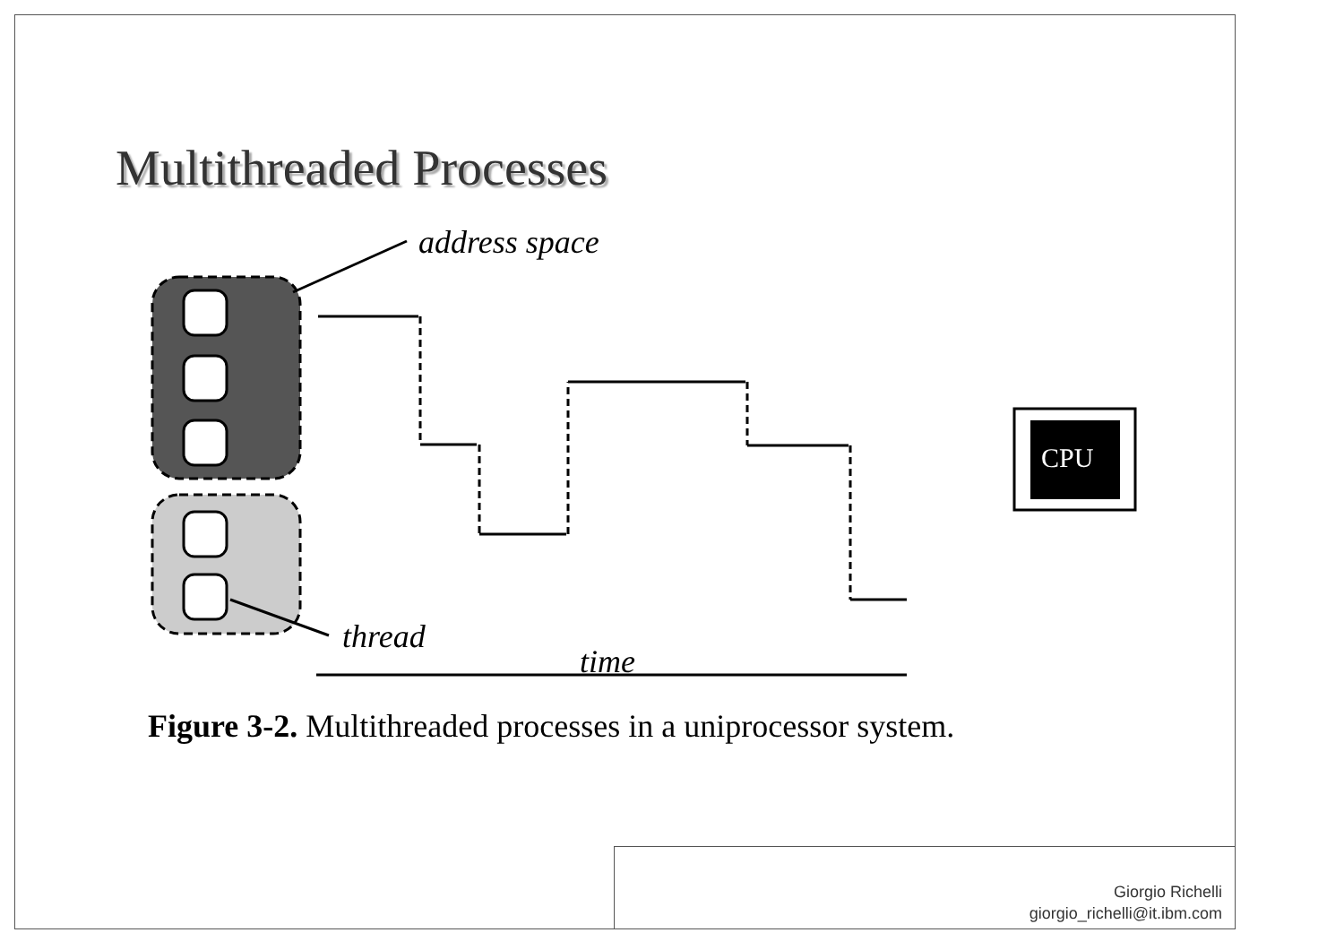Multithreaded Processes
address space
thread
time
CPU
Figure 3-2. Multithreaded processes in a uniprocessor system.
Giorgio Richelli
giorgio_richelli@it.ibm.com